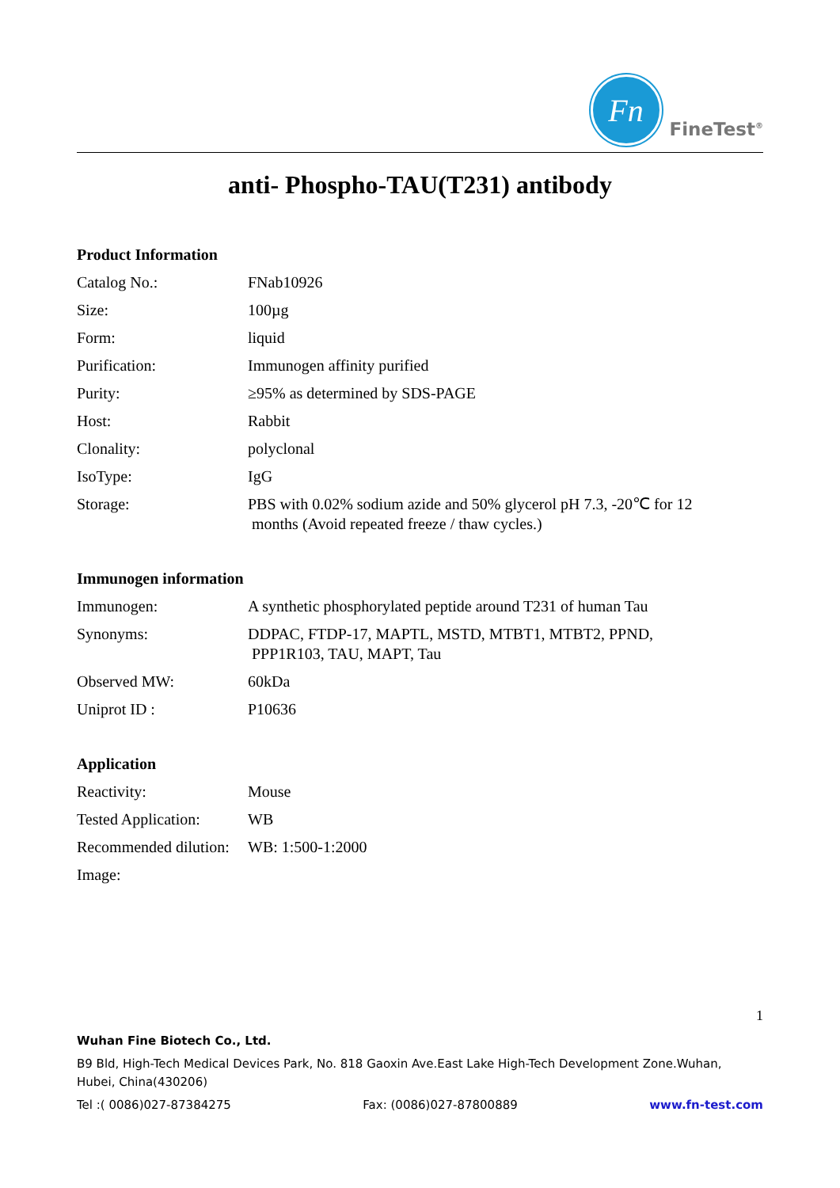Fn
FineTest<sup>®</sup>
anti- Phospho-TAU(T231) antibody
Product Information
| Catalog No.: | FNab10926 |
| Size: | 100µg |
| Form: | liquid |
| Purification: | Immunogen affinity purified |
| Purity: | ≥95% as determined by SDS-PAGE |
| Host: | Rabbit |
| Clonality: | polyclonal |
| IsoType: | IgG |
| Storage: | PBS with 0.02% sodium azide and 50% glycerol pH 7.3, -20℃ for 12 months (Avoid repeated freeze / thaw cycles.) |
Immunogen information
| Immunogen: | A synthetic phosphorylated peptide around T231 of human Tau |
| Synonyms: | DDPAC, FTDP-17, MAPTL, MSTD, MTBT1, MTBT2, PPND, PPP1R103, TAU, MAPT, Tau |
| Observed MW: | 60kDa |
| Uniprot ID : | P10636 |
Application
| Reactivity: | Mouse |
| Tested Application: | WB |
| Recommended dilution: | WB: 1:500-1:2000 |
| Image: | |
1
Wuhan Fine Biotech Co., Ltd.
B9 Bld, High-Tech Medical Devices Park, No. 818 Gaoxin Ave.East Lake High-Tech Development Zone.Wuhan, Hubei, China(430206)
Tel :( 0086)027-87384275 Fax: (0086)027-87800889 www.fn-test.com